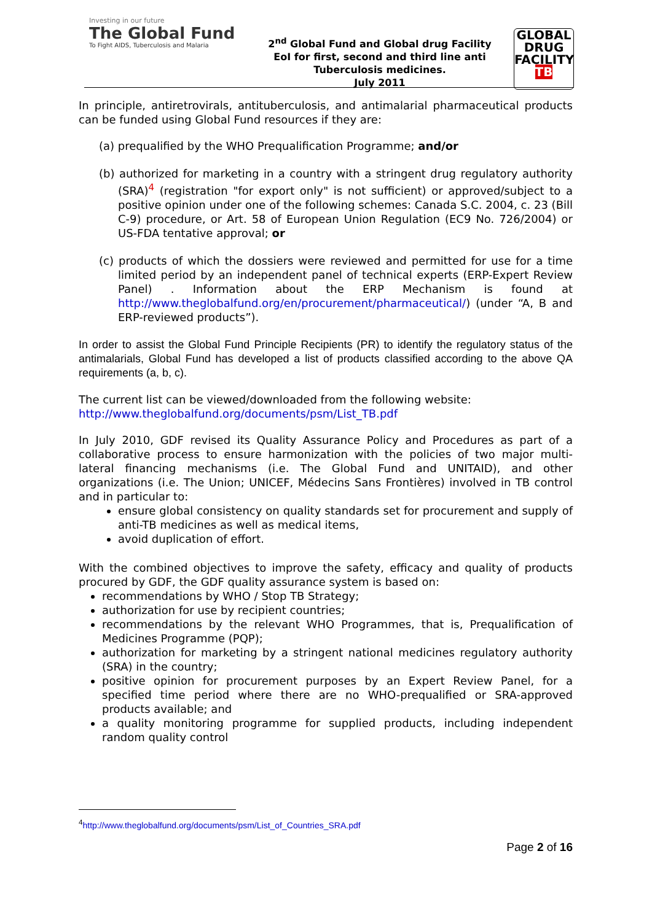Investing in our future
The Global Fund
To Fight AIDS, Tuberculosis and Malaria
2<sup>nd</sup> Global Fund and Global drug Facility
EoI for first, second and third line anti
Tuberculosis medicines.
July 2011
GLOBAL
DRUG
FACILITY
TB
In principle, antiretrovirals, antituberculosis, and antimalarial pharmaceutical products can be funded using Global Fund resources if they are:
(a) prequalified by the WHO Prequalification Programme; and/or
(b) authorized for marketing in a country with a stringent drug regulatory authority (SRA)<sup>4</sup> (registration "for export only" is not sufficient) or approved/subject to a positive opinion under one of the following schemes: Canada S.C. 2004, c. 23 (Bill C-9) procedure, or Art. 58 of European Union Regulation (EC9 No. 726/2004) or US-FDA tentative approval; or
(c) products of which the dossiers were reviewed and permitted for use for a time limited period by an independent panel of technical experts (ERP-Expert Review Panel) . Information about the ERP Mechanism is found at http://www.theglobalfund.org/en/procurement/pharmaceutical/) (under “A, B and ERP-reviewed products”).
In order to assist the Global Fund Principle Recipients (PR) to identify the regulatory status of the antimalarials, Global Fund has developed a list of products classified according to the above QA requirements (a, b, c).
The current list can be viewed/downloaded from the following website:
http://www.theglobalfund.org/documents/psm/List_TB.pdf
In July 2010, GDF revised its Quality Assurance Policy and Procedures as part of a collaborative process to ensure harmonization with the policies of two major multi-lateral financing mechanisms (i.e. The Global Fund and UNITAID), and other organizations (i.e. The Union; UNICEF, Médecins Sans Frontières) involved in TB control and in particular to:
ensure global consistency on quality standards set for procurement and supply of anti-TB medicines as well as medical items,
avoid duplication of effort.
With the combined objectives to improve the safety, efficacy and quality of products procured by GDF, the GDF quality assurance system is based on:
recommendations by WHO / Stop TB Strategy;
authorization for use by recipient countries;
recommendations by the relevant WHO Programmes, that is, Prequalification of Medicines Programme (PQP);
authorization for marketing by a stringent national medicines regulatory authority (SRA) in the country;
positive opinion for procurement purposes by an Expert Review Panel, for a specified time period where there are no WHO-prequalified or SRA-approved products available; and
a quality monitoring programme for supplied products, including independent random quality control
<sup>4</sup> http://www.theglobalfund.org/documents/psm/List_of_Countries_SRA.pdf
Page 2 of 16